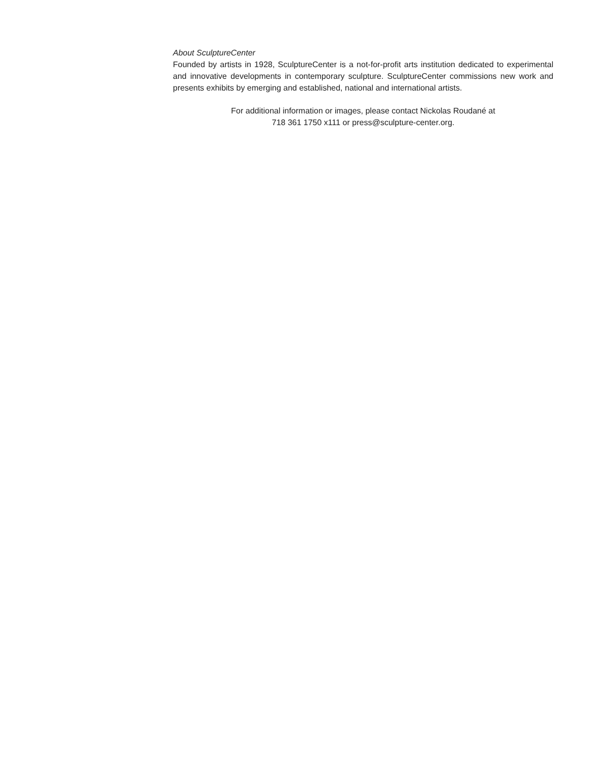About SculptureCenter
Founded by artists in 1928, SculptureCenter is a not-for-profit arts institution dedicated to experimental and innovative developments in contemporary sculpture. SculptureCenter commissions new work and presents exhibits by emerging and established, national and international artists.
For additional information or images, please contact Nickolas Roudané at
718 361 1750 x111 or press@sculpture-center.org.